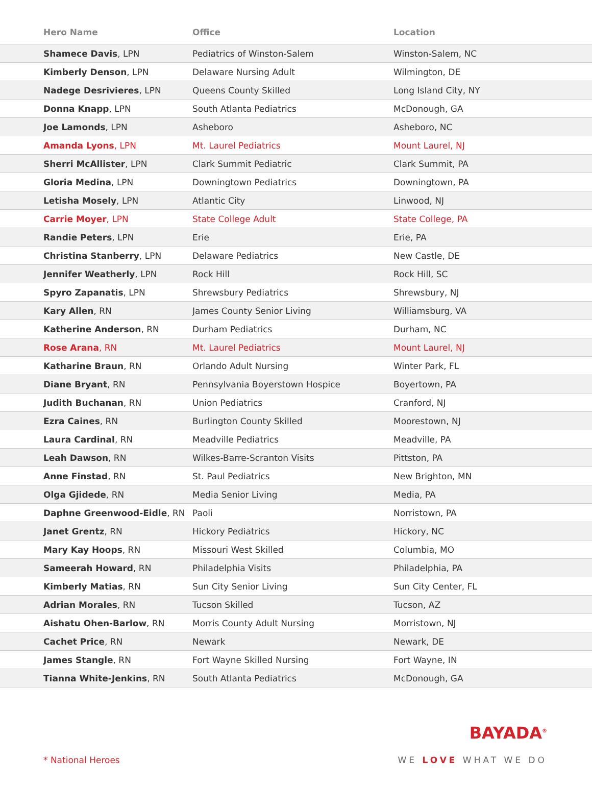| Hero Name | Office | Location |
| --- | --- | --- |
| Shamece Davis , LPN | Pediatrics of Winston-Salem | Winston-Salem, NC |
| Kimberly Denson , LPN | Delaware Nursing Adult | Wilmington, DE |
| Nadege Desrivieres , LPN | Queens County Skilled | Long Island City, NY |
| Donna Knapp , LPN | South Atlanta Pediatrics | McDonough, GA |
| Joe Lamonds , LPN | Asheboro | Asheboro, NC |
| Amanda Lyons , LPN | Mt. Laurel Pediatrics | Mount Laurel, NJ |
| Sherri McAllister , LPN | Clark Summit Pediatric | Clark Summit, PA |
| Gloria Medina , LPN | Downingtown Pediatrics | Downingtown, PA |
| Letisha Mosely , LPN | Atlantic City | Linwood, NJ |
| Carrie Moyer , LPN | State College Adult | State College, PA |
| Randie Peters , LPN | Erie | Erie, PA |
| Christina Stanberry , LPN | Delaware Pediatrics | New Castle, DE |
| Jennifer Weatherly , LPN | Rock Hill | Rock Hill, SC |
| Spyro Zapanatis , LPN | Shrewsbury Pediatrics | Shrewsbury, NJ |
| Kary Allen , RN | James County Senior Living | Williamsburg, VA |
| Katherine Anderson , RN | Durham Pediatrics | Durham, NC |
| Rose Arana , RN | Mt. Laurel Pediatrics | Mount Laurel, NJ |
| Katharine Braun , RN | Orlando Adult Nursing | Winter Park, FL |
| Diane Bryant , RN | Pennsylvania Boyerstown Hospice | Boyertown, PA |
| Judith Buchanan , RN | Union Pediatrics | Cranford, NJ |
| Ezra Caines , RN | Burlington County Skilled | Moorestown, NJ |
| Laura Cardinal , RN | Meadville Pediatrics | Meadville, PA |
| Leah Dawson , RN | Wilkes-Barre-Scranton Visits | Pittston, PA |
| Anne Finstad , RN | St. Paul Pediatrics | New Brighton, MN |
| Olga Gjidede , RN | Media Senior Living | Media, PA |
| Daphne Greenwood-Eidle , RN | Paoli | Norristown, PA |
| Janet Grentz , RN | Hickory Pediatrics | Hickory, NC |
| Mary Kay Hoops , RN | Missouri West Skilled | Columbia, MO |
| Sameerah Howard , RN | Philadelphia Visits | Philadelphia, PA |
| Kimberly Matias , RN | Sun City Senior Living | Sun City Center, FL |
| Adrian Morales , RN | Tucson Skilled | Tucson, AZ |
| Aishatu Ohen-Barlow , RN | Morris County Adult Nursing | Morristown, NJ |
| Cachet Price , RN | Newark | Newark, DE |
| James Stangle , RN | Fort Wayne Skilled Nursing | Fort Wayne, IN |
| Tianna White-Jenkins , RN | South Atlanta Pediatrics | McDonough, GA |
* National Heroes
BAYADA<sup>®</sup>
WE LOVE WHAT WE DO